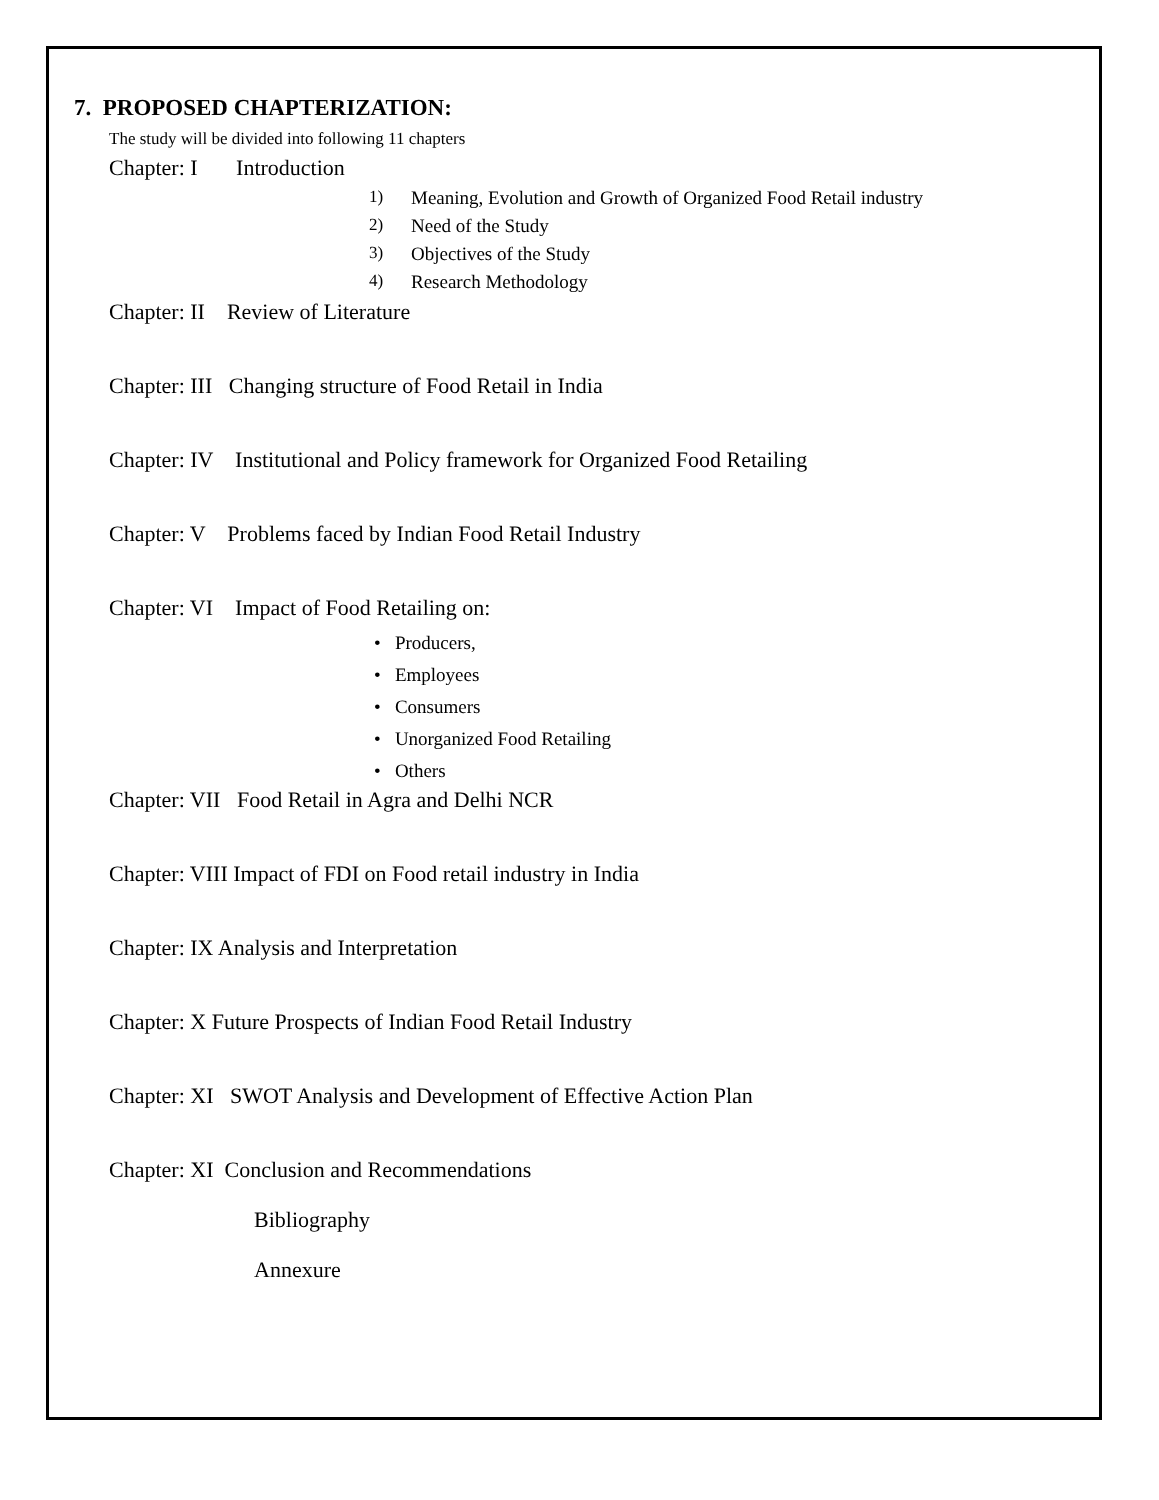7. PROPOSED CHAPTERIZATION:
The study will be divided into following 11 chapters
Chapter: I Introduction
1) Meaning, Evolution and Growth of Organized Food Retail industry
2) Need of the Study
3) Objectives of the Study
4) Research Methodology
Chapter: II Review of Literature
Chapter: III Changing structure of Food Retail in India
Chapter: IV Institutional and Policy framework for Organized Food Retailing
Chapter: V Problems faced by Indian Food Retail Industry
Chapter: VI Impact of Food Retailing on:
• Producers,
• Employees
• Consumers
• Unorganized Food Retailing
• Others
Chapter: VII Food Retail in Agra and Delhi NCR
Chapter: VIII Impact of FDI on Food retail industry in India
Chapter: IX Analysis and Interpretation
Chapter: X Future Prospects of Indian Food Retail Industry
Chapter: XI SWOT Analysis and Development of Effective Action Plan
Chapter: XI Conclusion and Recommendations
Bibliography
Annexure